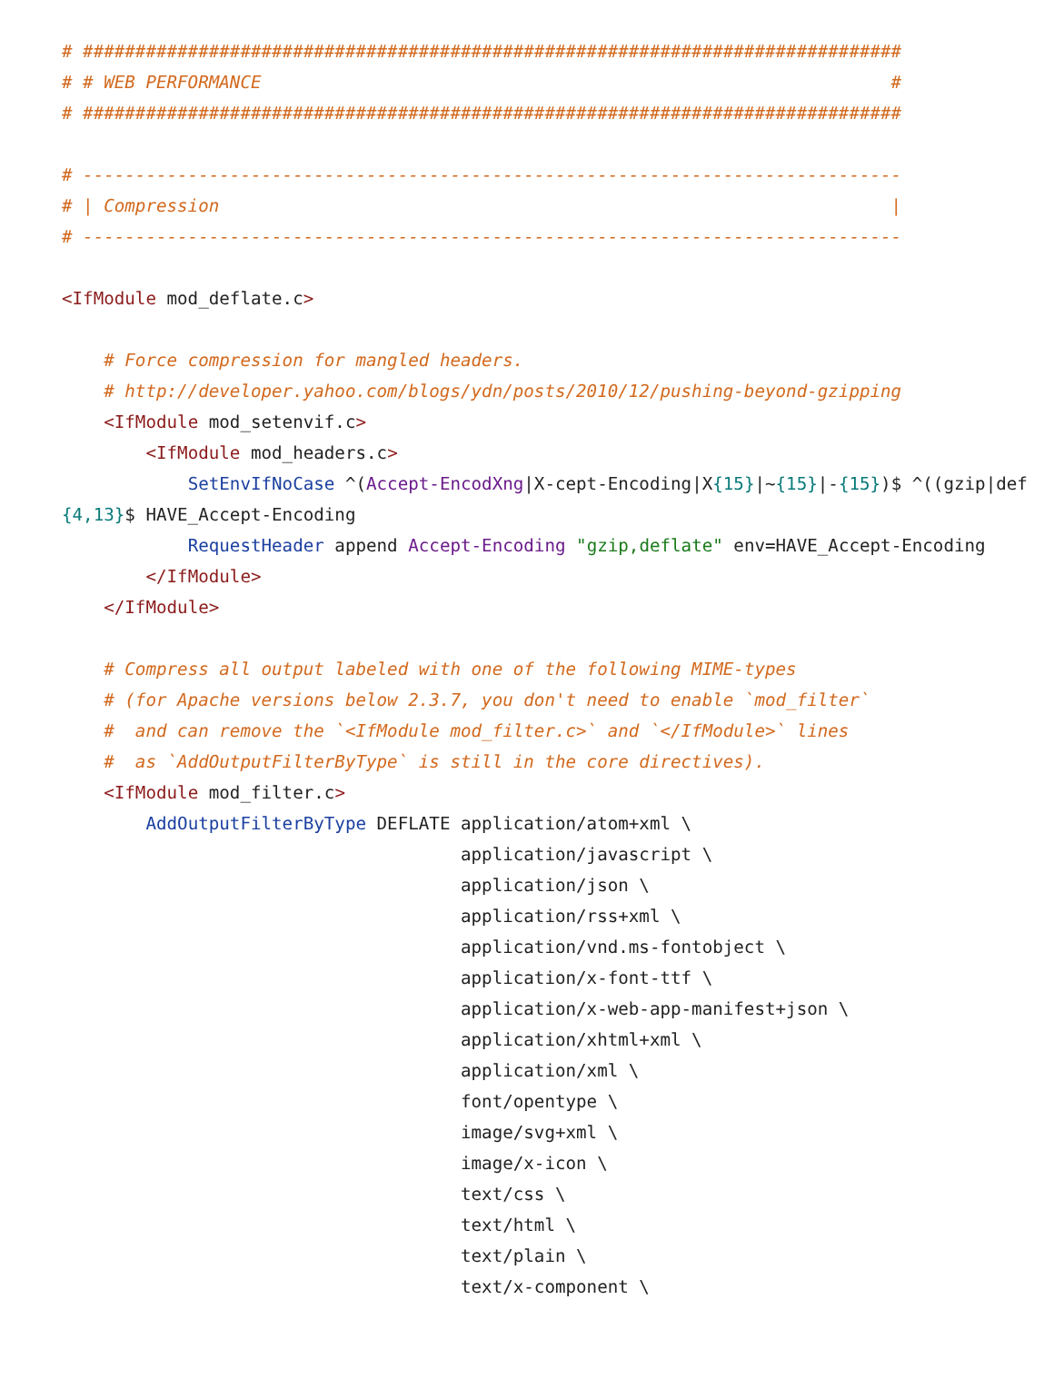# ##############################################################################
# # WEB PERFORMANCE                                                            #
# ##############################################################################

# ------------------------------------------------------------------------------
# | Compression                                                                |
# ------------------------------------------------------------------------------

<IfModule mod_deflate.c>

    # Force compression for mangled headers.
    # http://developer.yahoo.com/blogs/ydn/posts/2010/12/pushing-beyond-gzipping
    <IfModule mod_setenvif.c>
        <IfModule mod_headers.c>
            SetEnvIfNoCase ^(Accept-EncodXng|X-cept-Encoding|X{15}|~{15}|-{15})$ ^((gzip|def
{4,13}$ HAVE_Accept-Encoding
            RequestHeader append Accept-Encoding "gzip,deflate" env=HAVE_Accept-Encoding
        </IfModule>
    </IfModule>

    # Compress all output labeled with one of the following MIME-types
    # (for Apache versions below 2.3.7, you don't need to enable `mod_filter`
    #  and can remove the `<IfModule mod_filter.c>` and `</IfModule>` lines
    #  as `AddOutputFilterByType` is still in the core directives).
    <IfModule mod_filter.c>
        AddOutputFilterByType DEFLATE application/atom+xml \
                                      application/javascript \
                                      application/json \
                                      application/rss+xml \
                                      application/vnd.ms-fontobject \
                                      application/x-font-ttf \
                                      application/x-web-app-manifest+json \
                                      application/xhtml+xml \
                                      application/xml \
                                      font/opentype \
                                      image/svg+xml \
                                      image/x-icon \
                                      text/css \
                                      text/html \
                                      text/plain \
                                      text/x-component \